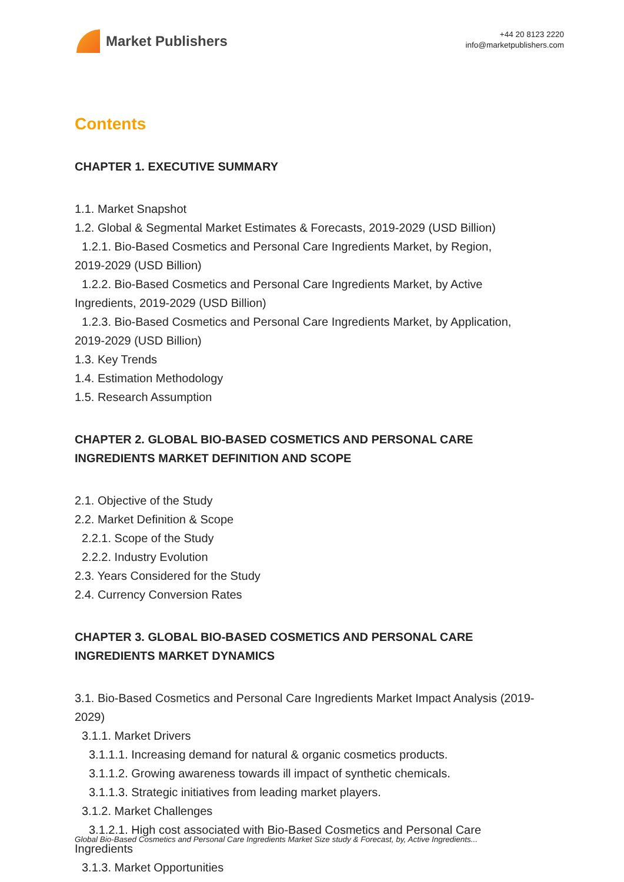Market Publishers
+44 20 8123 2220
info@marketpublishers.com
Contents
CHAPTER 1. EXECUTIVE SUMMARY
1.1. Market Snapshot
1.2. Global & Segmental Market Estimates & Forecasts, 2019-2029 (USD Billion)
1.2.1. Bio-Based Cosmetics and Personal Care Ingredients Market, by Region,
2019-2029 (USD Billion)
1.2.2. Bio-Based Cosmetics and Personal Care Ingredients Market, by Active
Ingredients, 2019-2029 (USD Billion)
1.2.3. Bio-Based Cosmetics and Personal Care Ingredients Market, by Application,
2019-2029 (USD Billion)
1.3. Key Trends
1.4. Estimation Methodology
1.5. Research Assumption
CHAPTER 2. GLOBAL BIO-BASED COSMETICS AND PERSONAL CARE INGREDIENTS MARKET DEFINITION AND SCOPE
2.1. Objective of the Study
2.2. Market Definition & Scope
2.2.1. Scope of the Study
2.2.2. Industry Evolution
2.3. Years Considered for the Study
2.4. Currency Conversion Rates
CHAPTER 3. GLOBAL BIO-BASED COSMETICS AND PERSONAL CARE INGREDIENTS MARKET DYNAMICS
3.1. Bio-Based Cosmetics and Personal Care Ingredients Market Impact Analysis (2019-2029)
3.1.1. Market Drivers
3.1.1.1. Increasing demand for natural & organic cosmetics products.
3.1.1.2. Growing awareness towards ill impact of synthetic chemicals.
3.1.1.3. Strategic initiatives from leading market players.
3.1.2. Market Challenges
3.1.2.1. High cost associated with Bio-Based Cosmetics and Personal Care
Ingredients
3.1.3. Market Opportunities
Global Bio-Based Cosmetics and Personal Care Ingredients Market Size study & Forecast, by, Active Ingredients...